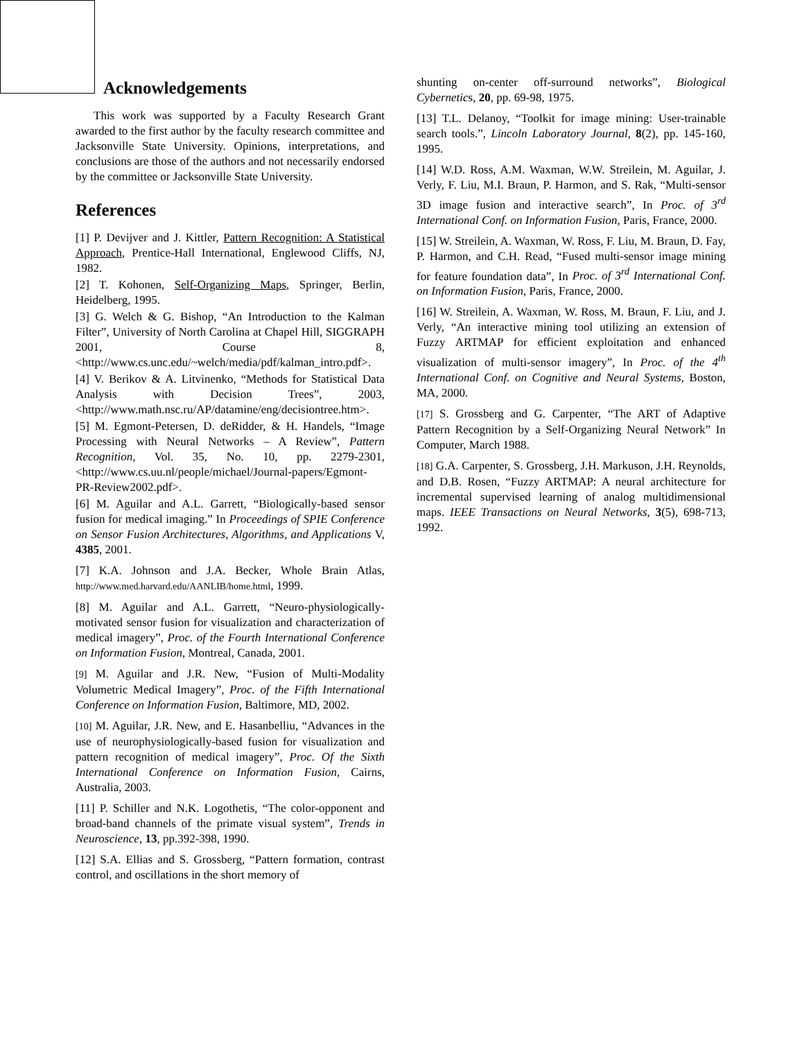Acknowledgements
This work was supported by a Faculty Research Grant awarded to the first author by the faculty research committee and Jacksonville State University. Opinions, interpretations, and conclusions are those of the authors and not necessarily endorsed by the committee or Jacksonville State University.
References
[1] P. Devijver and J. Kittler, Pattern Recognition: A Statistical Approach, Prentice-Hall International, Englewood Cliffs, NJ, 1982.
[2] T. Kohonen, Self-Organizing Maps, Springer, Berlin, Heidelberg, 1995.
[3] G. Welch & G. Bishop, “An Introduction to the Kalman Filter”, University of North Carolina at Chapel Hill, SIGGRAPH 2001, Course 8, <http://www.cs.unc.edu/~welch/media/pdf/kalman_intro.pdf>.
[4] V. Berikov & A. Litvinenko, “Methods for Statistical Data Analysis with Decision Trees”, 2003, <http://www.math.nsc.ru/AP/datamine/eng/decisiontree.htm>.
[5] M. Egmont-Petersen, D. deRidder, & H. Handels, “Image Processing with Neural Networks – A Review”, Pattern Recognition, Vol. 35, No. 10, pp. 2279-2301, <http://www.cs.uu.nl/people/michael/Journal-papers/Egmont-PR-Review2002.pdf>.
[6] M. Aguilar and A.L. Garrett, “Biologically-based sensor fusion for medical imaging.” In Proceedings of SPIE Conference on Sensor Fusion Architectures, Algorithms, and Applications V, 4385, 2001.
[7] K.A. Johnson and J.A. Becker, Whole Brain Atlas, http://www.med.harvard.edu/AANLIB/home.html, 1999.
[8] M. Aguilar and A.L. Garrett, “Neuro-physiologically-motivated sensor fusion for visualization and characterization of medical imagery”, Proc. of the Fourth International Conference on Information Fusion, Montreal, Canada, 2001.
[9] M. Aguilar and J.R. New, “Fusion of Multi-Modality Volumetric Medical Imagery”, Proc. of the Fifth International Conference on Information Fusion, Baltimore, MD, 2002.
[10] M. Aguilar, J.R. New, and E. Hasanbelliu, “Advances in the use of neurophysiologically-based fusion for visualization and pattern recognition of medical imagery”, Proc. Of the Sixth International Conference on Information Fusion, Cairns, Australia, 2003.
[11] P. Schiller and N.K. Logothetis, “The color-opponent and broad-band channels of the primate visual system”, Trends in Neuroscience, 13, pp.392-398, 1990.
[12] S.A. Ellias and S. Grossberg, “Pattern formation, contrast control, and oscillations in the short memory of
shunting on-center off-surround networks”, Biological Cybernetics, 20, pp. 69-98, 1975.
[13] T.L. Delanoy, “Toolkit for image mining: User-trainable search tools.”, Lincoln Laboratory Journal, 8(2), pp. 145-160, 1995.
[14] W.D. Ross, A.M. Waxman, W.W. Streilein, M. Aguilar, J. Verly, F. Liu, M.I. Braun, P. Harmon, and S. Rak, “Multi-sensor 3D image fusion and interactive search”, In Proc. of 3<sup>rd</sup> International Conf. on Information Fusion, Paris, France, 2000.
[15] W. Streilein, A. Waxman, W. Ross, F. Liu, M. Braun, D. Fay, P. Harmon, and C.H. Read, “Fused multi-sensor image mining for feature foundation data”, In Proc. of 3<sup>rd</sup> International Conf. on Information Fusion, Paris, France, 2000.
[16] W. Streilein, A. Waxman, W. Ross, M. Braun, F. Liu, and J. Verly, “An interactive mining tool utilizing an extension of Fuzzy ARTMAP for efficient exploitation and enhanced visualization of multi-sensor imagery”, In Proc. of the 4<sup>th</sup> International Conf. on Cognitive and Neural Systems, Boston, MA, 2000.
[17] S. Grossberg and G. Carpenter, “The ART of Adaptive Pattern Recognition by a Self-Organizing Neural Network” In Computer, March 1988.
[18] G.A. Carpenter, S. Grossberg, J.H. Markuson, J.H. Reynolds, and D.B. Rosen, “Fuzzy ARTMAP: A neural architecture for incremental supervised learning of analog multidimensional maps. IEEE Transactions on Neural Networks, 3(5), 698-713, 1992.